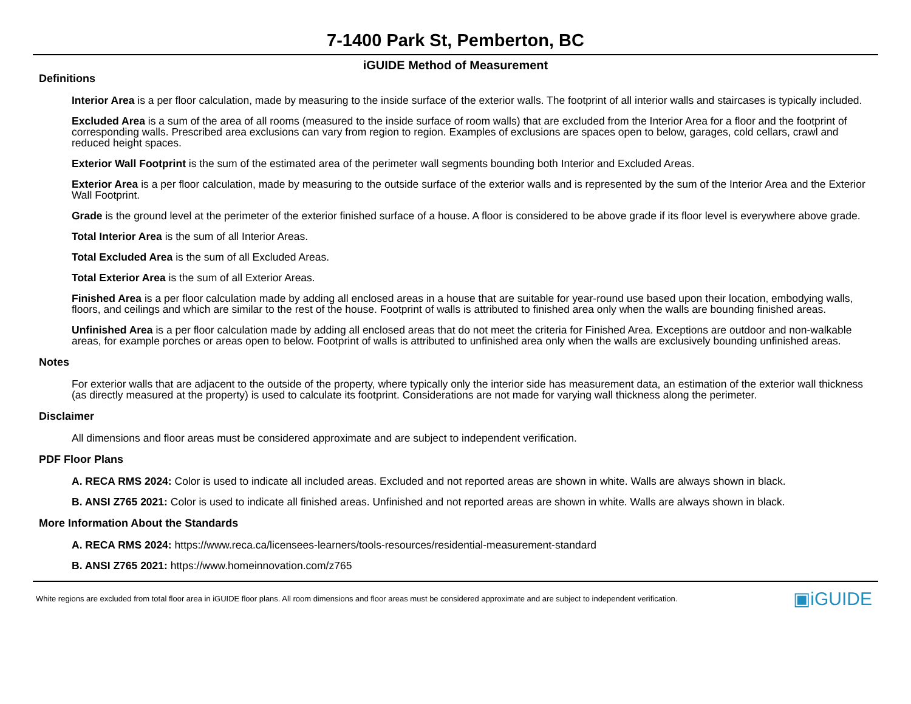7-1400 Park St, Pemberton, BC
iGUIDE Method of Measurement
Definitions
Interior Area is a per floor calculation, made by measuring to the inside surface of the exterior walls. The footprint of all interior walls and staircases is typically included.
Excluded Area is a sum of the area of all rooms (measured to the inside surface of room walls) that are excluded from the Interior Area for a floor and the footprint of corresponding walls. Prescribed area exclusions can vary from region to region. Examples of exclusions are spaces open to below, garages, cold cellars, crawl and reduced height spaces.
Exterior Wall Footprint is the sum of the estimated area of the perimeter wall segments bounding both Interior and Excluded Areas.
Exterior Area is a per floor calculation, made by measuring to the outside surface of the exterior walls and is represented by the sum of the Interior Area and the Exterior Wall Footprint.
Grade is the ground level at the perimeter of the exterior finished surface of a house. A floor is considered to be above grade if its floor level is everywhere above grade.
Total Interior Area is the sum of all Interior Areas.
Total Excluded Area is the sum of all Excluded Areas.
Total Exterior Area is the sum of all Exterior Areas.
Finished Area is a per floor calculation made by adding all enclosed areas in a house that are suitable for year-round use based upon their location, embodying walls, floors, and ceilings and which are similar to the rest of the house. Footprint of walls is attributed to finished area only when the walls are bounding finished areas.
Unfinished Area is a per floor calculation made by adding all enclosed areas that do not meet the criteria for Finished Area. Exceptions are outdoor and non-walkable areas, for example porches or areas open to below. Footprint of walls is attributed to unfinished area only when the walls are exclusively bounding unfinished areas.
Notes
For exterior walls that are adjacent to the outside of the property, where typically only the interior side has measurement data, an estimation of the exterior wall thickness (as directly measured at the property) is used to calculate its footprint. Considerations are not made for varying wall thickness along the perimeter.
Disclaimer
All dimensions and floor areas must be considered approximate and are subject to independent verification.
PDF Floor Plans
A. RECA RMS 2024: Color is used to indicate all included areas. Excluded and not reported areas are shown in white. Walls are always shown in black.
B. ANSI Z765 2021: Color is used to indicate all finished areas. Unfinished and not reported areas are shown in white. Walls are always shown in black.
More Information About the Standards
A. RECA RMS 2024: https://www.reca.ca/licensees-learners/tools-resources/residential-measurement-standard
B. ANSI Z765 2021: https://www.homeinnovation.com/z765
White regions are excluded from total floor area in iGUIDE floor plans. All room dimensions and floor areas must be considered approximate and are subject to independent verification. ▣iGUIDE